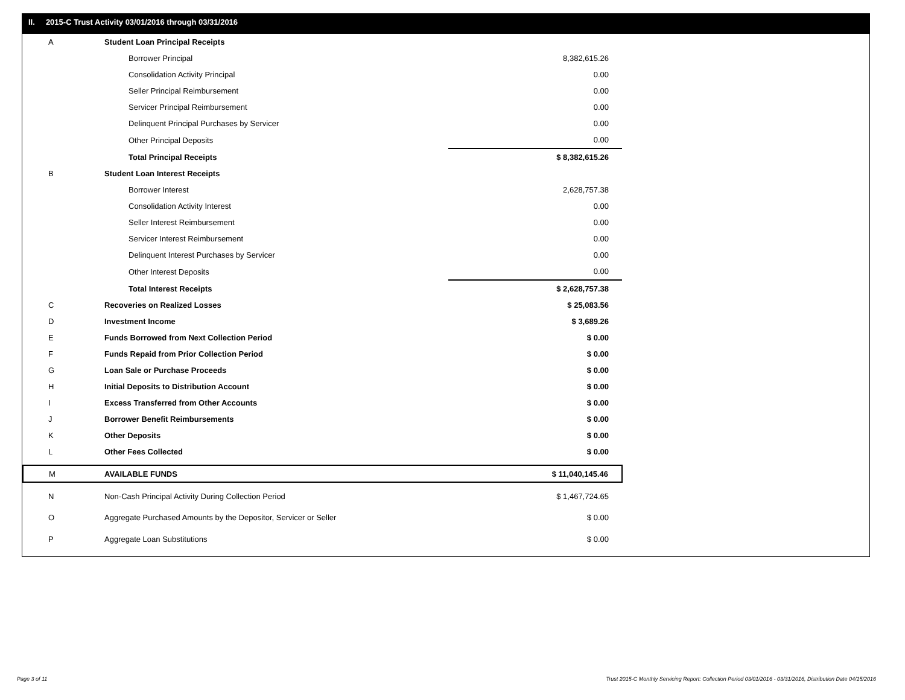II. 2015-C Trust Activity 03/01/2016 through 03/31/2016
| A | Student Loan Principal Receipts | |
| | Borrower Principal | 8,382,615.26 |
| | Consolidation Activity Principal | 0.00 |
| | Seller Principal Reimbursement | 0.00 |
| | Servicer Principal Reimbursement | 0.00 |
| | Delinquent Principal Purchases by Servicer | 0.00 |
| | Other Principal Deposits | 0.00 |
| | Total Principal Receipts | $ 8,382,615.26 |
| B | Student Loan Interest Receipts | |
| | Borrower Interest | 2,628,757.38 |
| | Consolidation Activity Interest | 0.00 |
| | Seller Interest Reimbursement | 0.00 |
| | Servicer Interest Reimbursement | 0.00 |
| | Delinquent Interest Purchases by Servicer | 0.00 |
| | Other Interest Deposits | 0.00 |
| | Total Interest Receipts | $ 2,628,757.38 |
| C | Recoveries on Realized Losses | $ 25,083.56 |
| D | Investment Income | $ 3,689.26 |
| E | Funds Borrowed from Next Collection Period | $ 0.00 |
| F | Funds Repaid from Prior Collection Period | $ 0.00 |
| G | Loan Sale or Purchase Proceeds | $ 0.00 |
| H | Initial Deposits to Distribution Account | $ 0.00 |
| I | Excess Transferred from Other Accounts | $ 0.00 |
| J | Borrower Benefit Reimbursements | $ 0.00 |
| K | Other Deposits | $ 0.00 |
| L | Other Fees Collected | $ 0.00 |
| M | AVAILABLE FUNDS | $ 11,040,145.46 |
| N | Non-Cash Principal Activity During Collection Period | $ 1,467,724.65 |
| O | Aggregate Purchased Amounts by the Depositor, Servicer or Seller | $ 0.00 |
| P | Aggregate Loan Substitutions | $ 0.00 |
Page 3 of 11
Trust 2015-C Monthly Servicing Report: Collection Period 03/01/2016 - 03/31/2016, Distribution Date 04/15/2016